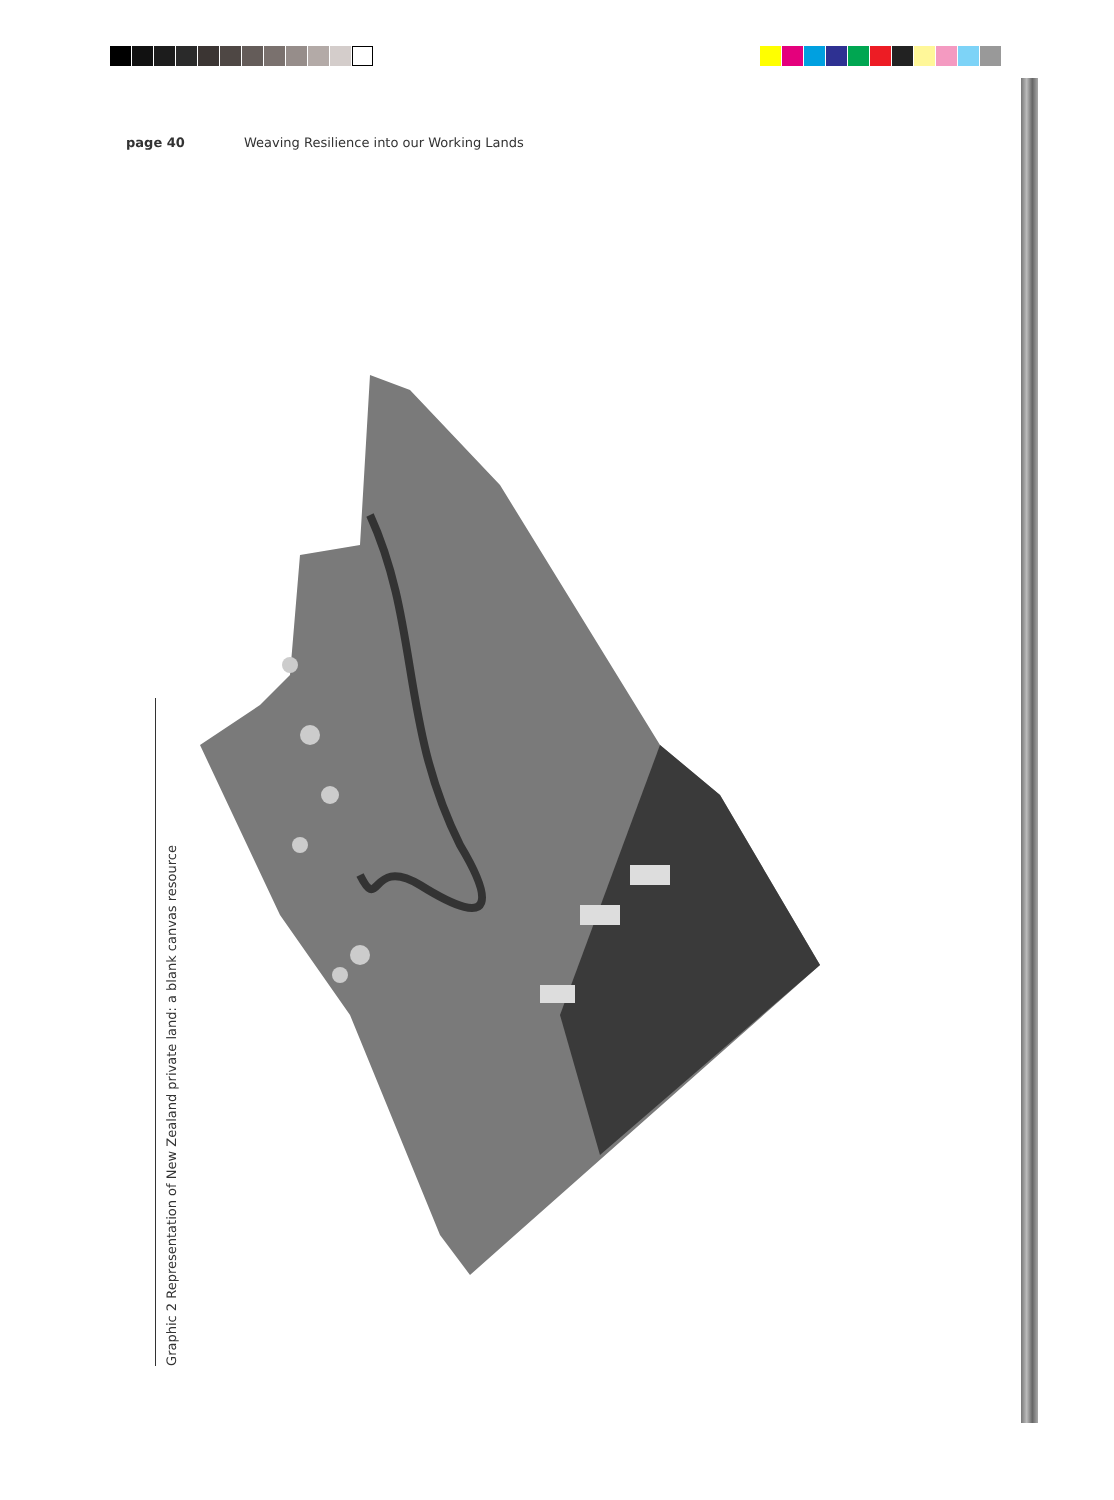page 40 Weaving Resilience into our Working Lands
Graphic 2 Representation of New Zealand private land: a blank canvas resource